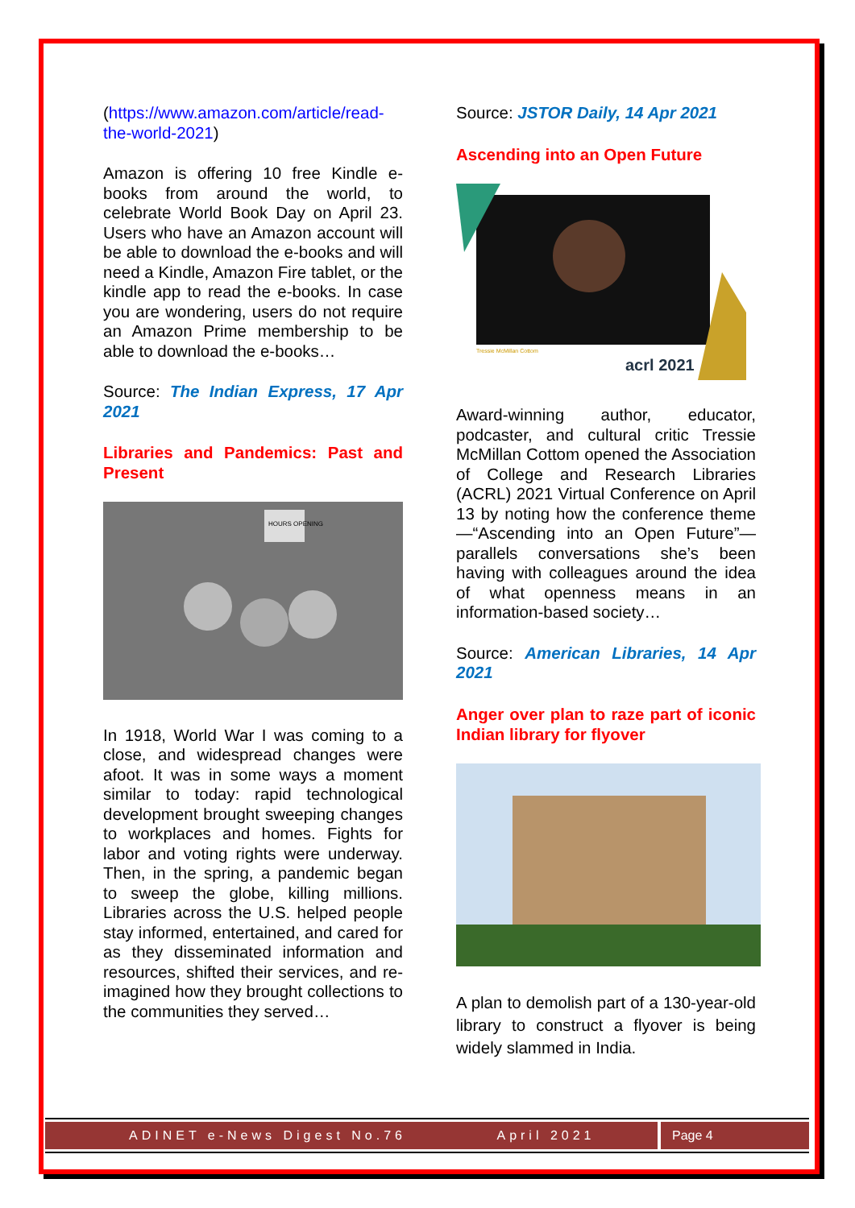(https://www.amazon.com/article/read-the-world-2021)
Amazon is offering 10 free Kindle e-books from around the world, to celebrate World Book Day on April 23. Users who have an Amazon account will be able to download the e-books and will need a Kindle, Amazon Fire tablet, or the kindle app to read the e-books. In case you are wondering, users do not require an Amazon Prime membership to be able to download the e-books…
Source: The Indian Express, 17 Apr 2021
Libraries and Pandemics: Past and Present
HOURS OPENING
In 1918, World War I was coming to a close, and widespread changes were afoot. It was in some ways a moment similar to today: rapid technological development brought sweeping changes to workplaces and homes. Fights for labor and voting rights were underway. Then, in the spring, a pandemic began to sweep the globe, killing millions. Libraries across the U.S. helped people stay informed, entertained, and cared for as they disseminated information and resources, shifted their services, and re-imagined how they brought collections to the communities they served…
Source: JSTOR Daily, 14 Apr 2021
Ascending into an Open Future
Tressie McMillan Cottom
acrl 2021
Award-winning author, educator, podcaster, and cultural critic Tressie McMillan Cottom opened the Association of College and Research Libraries (ACRL) 2021 Virtual Conference on April 13 by noting how the conference theme—“Ascending into an Open Future”—parallels conversations she’s been having with colleagues around the idea of what openness means in an information-based society…
Source: American Libraries, 14 Apr 2021
Anger over plan to raze part of iconic Indian library for flyover
A plan to demolish part of a 130-year-old library to construct a flyover is being widely slammed in India.
ADINET e-News Digest No.76 April 2021
Page 4